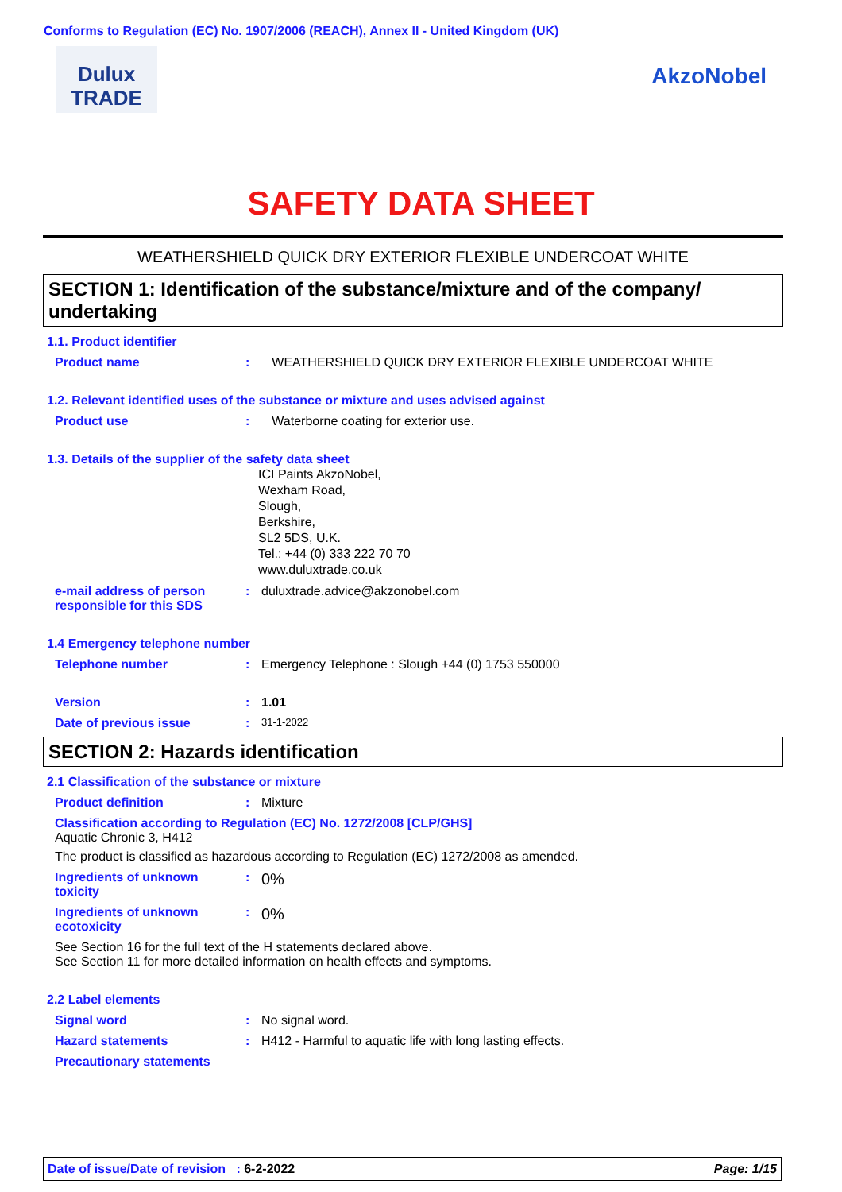Conforms to Regulation (EC) No. 1907/2006 (REACH), Annex II - United Kingdom (UK)
Dulux
TRADE
AkzoNobel
SAFETY DATA SHEET
WEATHERSHIELD QUICK DRY EXTERIOR FLEXIBLE UNDERCOAT WHITE
SECTION 1: Identification of the substance/mixture and of the company/ undertaking
1.1. Product identifier
Product name : WEATHERSHIELD QUICK DRY EXTERIOR FLEXIBLE UNDERCOAT WHITE
1.2. Relevant identified uses of the substance or mixture and uses advised against
Product use : Waterborne coating for exterior use.
1.3. Details of the supplier of the safety data sheet
ICI Paints AkzoNobel,
Wexham Road,
Slough,
Berkshire,
SL2 5DS, U.K.
Tel.: +44 (0) 333 222 70 70
www.duluxtrade.co.uk
e-mail address of person responsible for this SDS
: duluxtrade.advice@akzonobel.com
1.4 Emergency telephone number
Telephone number : Emergency Telephone : Slough +44 (0) 1753 550000
Version : 1.01
Date of previous issue :
31-1-2022
SECTION 2: Hazards identification
2.1 Classification of the substance or mixture
Product definition : Mixture
Classification according to Regulation (EC) No. 1272/2008 [CLP/GHS]
Aquatic Chronic 3, H412
The product is classified as hazardous according to Regulation (EC) 1272/2008 as amended.
Ingredients of unknown toxicity
:
0%
Ingredients of unknown ecotoxicity
:
0%
See Section 16 for the full text of the H statements declared above.
See Section 11 for more detailed information on health effects and symptoms.
2.2 Label elements
Signal word : No signal word.
Hazard statements : H412 - Harmful to aquatic life with long lasting effects.
Precautionary statements
Date of issue/Date of revision : 6-2-2022 Page: 1/15